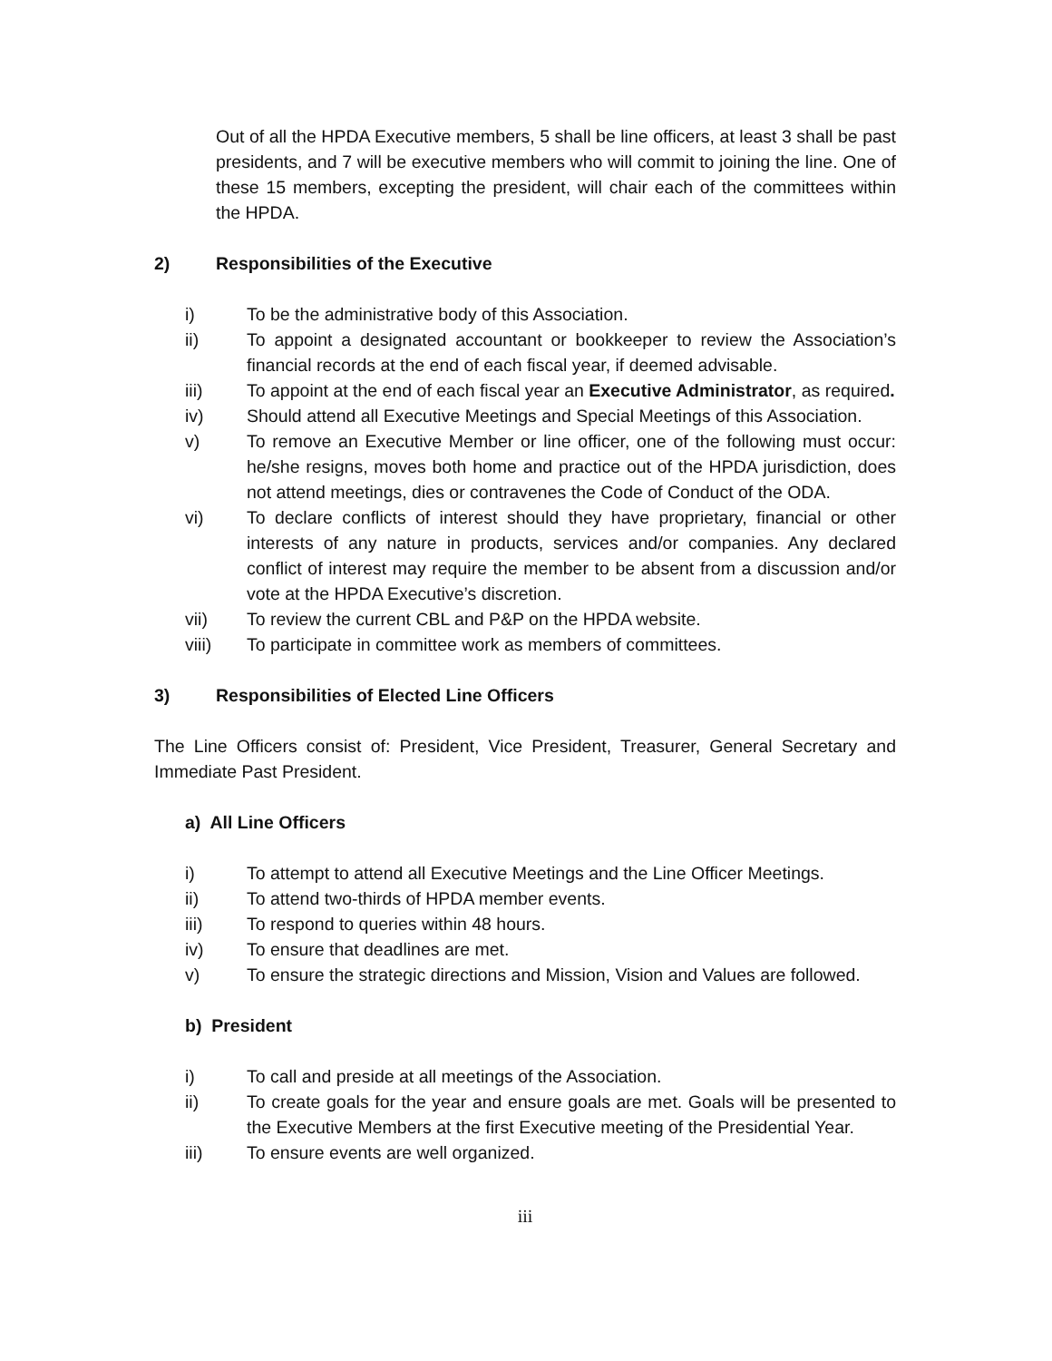Out of all the HPDA Executive members, 5 shall be line officers, at least 3 shall be past presidents, and 7 will be executive members who will commit to joining the line. One of these 15 members, excepting the president, will chair each of the committees within the HPDA.
2) Responsibilities of the Executive
i) To be the administrative body of this Association.
ii) To appoint a designated accountant or bookkeeper to review the Association’s financial records at the end of each fiscal year, if deemed advisable.
iii) To appoint at the end of each fiscal year an Executive Administrator, as required.
iv) Should attend all Executive Meetings and Special Meetings of this Association.
v) To remove an Executive Member or line officer, one of the following must occur: he/she resigns, moves both home and practice out of the HPDA jurisdiction, does not attend meetings, dies or contravenes the Code of Conduct of the ODA.
vi) To declare conflicts of interest should they have proprietary, financial or other interests of any nature in products, services and/or companies. Any declared conflict of interest may require the member to be absent from a discussion and/or vote at the HPDA Executive’s discretion.
vii) To review the current CBL and P&P on the HPDA website.
viii) To participate in committee work as members of committees.
3) Responsibilities of Elected Line Officers
The Line Officers consist of: President, Vice President, Treasurer, General Secretary and Immediate Past President.
a) All Line Officers
i) To attempt to attend all Executive Meetings and the Line Officer Meetings.
ii) To attend two-thirds of HPDA member events.
iii) To respond to queries within 48 hours.
iv) To ensure that deadlines are met.
v) To ensure the strategic directions and Mission, Vision and Values are followed.
b) President
i) To call and preside at all meetings of the Association.
ii) To create goals for the year and ensure goals are met. Goals will be presented to the Executive Members at the first Executive meeting of the Presidential Year.
iii) To ensure events are well organized.
iii